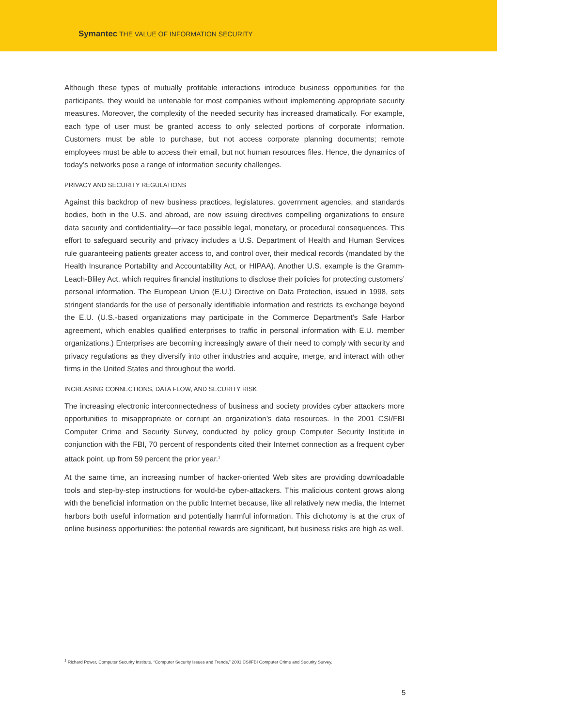Symantec THE VALUE OF INFORMATION SECURITY
Although these types of mutually profitable interactions introduce business opportunities for the participants, they would be untenable for most companies without implementing appropriate security measures. Moreover, the complexity of the needed security has increased dramatically. For example, each type of user must be granted access to only selected portions of corporate information. Customers must be able to purchase, but not access corporate planning documents; remote employees must be able to access their email, but not human resources files. Hence, the dynamics of today’s networks pose a range of information security challenges.
PRIVACY AND SECURITY REGULATIONS
Against this backdrop of new business practices, legislatures, government agencies, and standards bodies, both in the U.S. and abroad, are now issuing directives compelling organizations to ensure data security and confidentiality—or face possible legal, monetary, or procedural consequences. This effort to safeguard security and privacy includes a U.S. Department of Health and Human Services rule guaranteeing patients greater access to, and control over, their medical records (mandated by the Health Insurance Portability and Accountability Act, or HIPAA). Another U.S. example is the Gramm-Leach-Bliley Act, which requires financial institutions to disclose their policies for protecting customers’ personal information. The European Union (E.U.) Directive on Data Protection, issued in 1998, sets stringent standards for the use of personally identifiable information and restricts its exchange beyond the E.U. (U.S.-based organizations may participate in the Commerce Department’s Safe Harbor agreement, which enables qualified enterprises to traffic in personal information with E.U. member organizations.) Enterprises are becoming increasingly aware of their need to comply with security and privacy regulations as they diversify into other industries and acquire, merge, and interact with other firms in the United States and throughout the world.
INCREASING CONNECTIONS, DATA FLOW, AND SECURITY RISK
The increasing electronic interconnectedness of business and society provides cyber attackers more opportunities to misappropriate or corrupt an organization’s data resources. In the 2001 CSI/FBI Computer Crime and Security Survey, conducted by policy group Computer Security Institute in conjunction with the FBI, 70 percent of respondents cited their Internet connection as a frequent cyber attack point, up from 59 percent the prior year.<sup>1</sup>
At the same time, an increasing number of hacker-oriented Web sites are providing downloadable tools and step-by-step instructions for would-be cyber-attackers. This malicious content grows along with the beneficial information on the public Internet because, like all relatively new media, the Internet harbors both useful information and potentially harmful information. This dichotomy is at the crux of online business opportunities: the potential rewards are significant, but business risks are high as well.
<sup>1</sup> Richard Power, Computer Security Institute, “Computer Security Issues and Trends,” 2001 CSI/FBI Computer Crime and Security Survey.
5